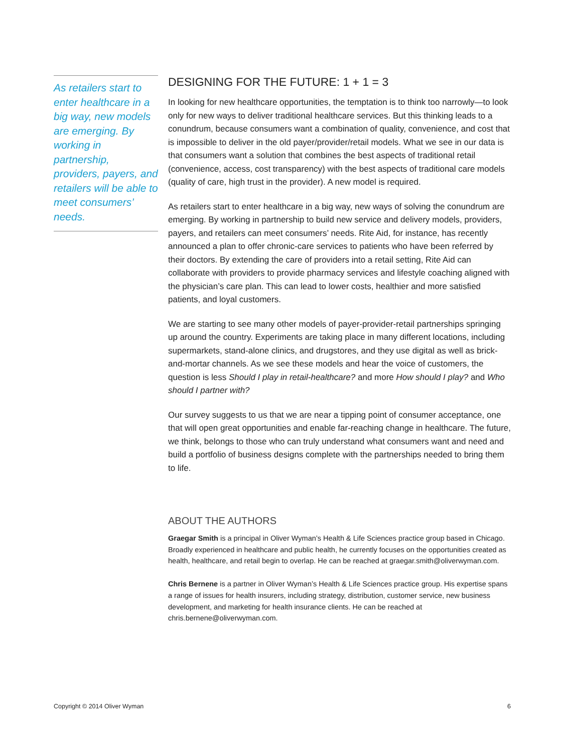As retailers start to enter healthcare in a big way, new models are emerging. By working in partnership, providers, payers, and retailers will be able to meet consumers’ needs.
DESIGNING FOR THE FUTURE: 1 + 1 = 3
In looking for new healthcare opportunities, the temptation is to think too narrowly—to look only for new ways to deliver traditional healthcare services. But this thinking leads to a conundrum, because consumers want a combination of quality, convenience, and cost that is impossible to deliver in the old payer/provider/retail models. What we see in our data is that consumers want a solution that combines the best aspects of traditional retail (convenience, access, cost transparency) with the best aspects of traditional care models (quality of care, high trust in the provider). A new model is required.
As retailers start to enter healthcare in a big way, new ways of solving the conundrum are emerging. By working in partnership to build new service and delivery models, providers, payers, and retailers can meet consumers’ needs. Rite Aid, for instance, has recently announced a plan to offer chronic-care services to patients who have been referred by their doctors. By extending the care of providers into a retail setting, Rite Aid can collaborate with providers to provide pharmacy services and lifestyle coaching aligned with the physician’s care plan. This can lead to lower costs, healthier and more satisfied patients, and loyal customers.
We are starting to see many other models of payer-provider-retail partnerships springing up around the country. Experiments are taking place in many different locations, including supermarkets, stand-alone clinics, and drugstores, and they use digital as well as brick-and-mortar channels. As we see these models and hear the voice of customers, the question is less Should I play in retail-healthcare? and more How should I play? and Who should I partner with?
Our survey suggests to us that we are near a tipping point of consumer acceptance, one that will open great opportunities and enable far-reaching change in healthcare. The future, we think, belongs to those who can truly understand what consumers want and need and build a portfolio of business designs complete with the partnerships needed to bring them to life.
ABOUT THE AUTHORS
Graegar Smith is a principal in Oliver Wyman’s Health & Life Sciences practice group based in Chicago. Broadly experienced in healthcare and public health, he currently focuses on the opportunities created as health, healthcare, and retail begin to overlap. He can be reached at graegar.smith@oliverwyman.com.
Chris Bernene is a partner in Oliver Wyman’s Health & Life Sciences practice group. His expertise spans a range of issues for health insurers, including strategy, distribution, customer service, new business development, and marketing for health insurance clients. He can be reached at chris.bernene@oliverwyman.com.
Copyright © 2014 Oliver Wyman 6